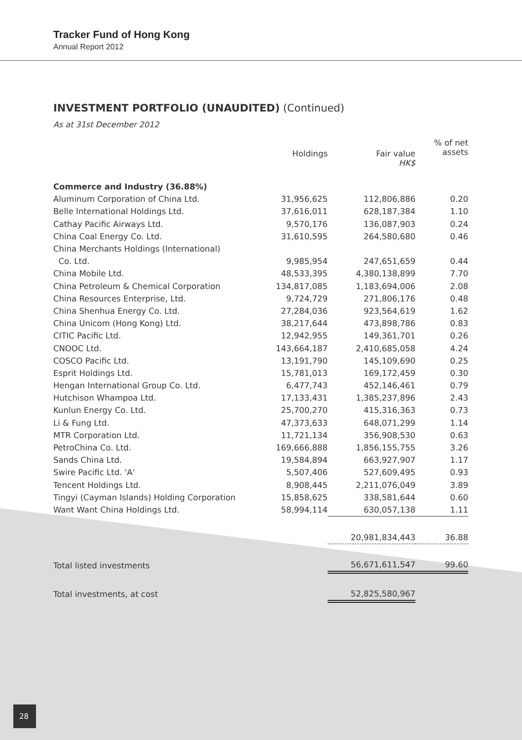Tracker Fund of Hong Kong
Annual Report 2012
INVESTMENT PORTFOLIO (UNAUDITED) (Continued)
As at 31st December 2012
| | Holdings | Fair value HK$ | % of net assets |
| --- | --- | --- | --- |
| Commerce and Industry (36.88%) | | | |
| Aluminum Corporation of China Ltd. | 31,956,625 | 112,806,886 | 0.20 |
| Belle International Holdings Ltd. | 37,616,011 | 628,187,384 | 1.10 |
| Cathay Pacific Airways Ltd. | 9,570,176 | 136,087,903 | 0.24 |
| China Coal Energy Co. Ltd. | 31,610,595 | 264,580,680 | 0.46 |
| China Merchants Holdings (International) | | | |
| Co. Ltd. | 9,985,954 | 247,651,659 | 0.44 |
| China Mobile Ltd. | 48,533,395 | 4,380,138,899 | 7.70 |
| China Petroleum & Chemical Corporation | 134,817,085 | 1,183,694,006 | 2.08 |
| China Resources Enterprise, Ltd. | 9,724,729 | 271,806,176 | 0.48 |
| China Shenhua Energy Co. Ltd. | 27,284,036 | 923,564,619 | 1.62 |
| China Unicom (Hong Kong) Ltd. | 38,217,644 | 473,898,786 | 0.83 |
| CITIC Pacific Ltd. | 12,942,955 | 149,361,701 | 0.26 |
| CNOOC Ltd. | 143,664,187 | 2,410,685,058 | 4.24 |
| COSCO Pacific Ltd. | 13,191,790 | 145,109,690 | 0.25 |
| Esprit Holdings Ltd. | 15,781,013 | 169,172,459 | 0.30 |
| Hengan International Group Co. Ltd. | 6,477,743 | 452,146,461 | 0.79 |
| Hutchison Whampoa Ltd. | 17,133,431 | 1,385,237,896 | 2.43 |
| Kunlun Energy Co. Ltd. | 25,700,270 | 415,316,363 | 0.73 |
| Li & Fung Ltd. | 47,373,633 | 648,071,299 | 1.14 |
| MTR Corporation Ltd. | 11,721,134 | 356,908,530 | 0.63 |
| PetroChina Co. Ltd. | 169,666,888 | 1,856,155,755 | 3.26 |
| Sands China Ltd. | 19,584,894 | 663,927,907 | 1.17 |
| Swire Pacific Ltd. 'A' | 5,507,406 | 527,609,495 | 0.93 |
| Tencent Holdings Ltd. | 8,908,445 | 2,211,076,049 | 3.89 |
| Tingyi (Cayman Islands) Holding Corporation | 15,858,625 | 338,581,644 | 0.60 |
| Want Want China Holdings Ltd. | 58,994,114 | 630,057,138 | 1.11 |
| | | 20,981,834,443 | 36.88 |
| Total listed investments | | 56,671,611,547 | 99.60 |
| Total investments, at cost | | 52,825,580,967 | |
28